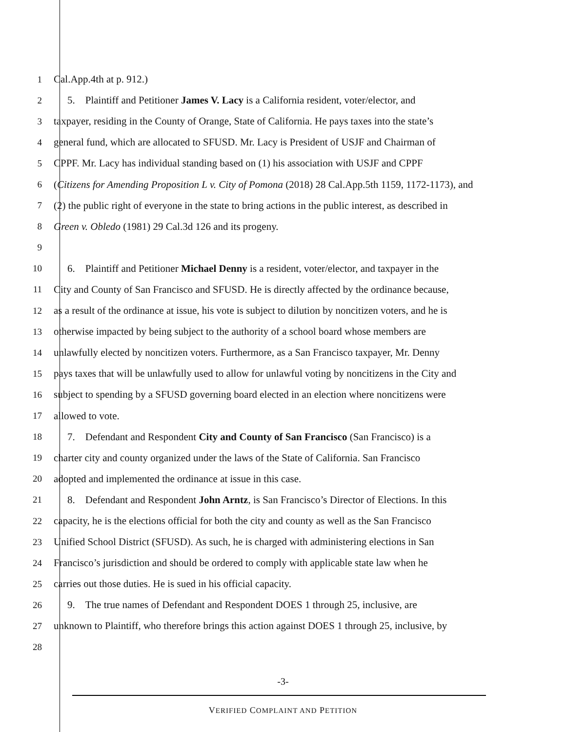1 Cal.App.4th at p. 912.)
2 5. Plaintiff and Petitioner James V. Lacy is a California resident, voter/elector, and
3 taxpayer, residing in the County of Orange, State of California. He pays taxes into the state’s
4 general fund, which are allocated to SFUSD. Mr. Lacy is President of USJF and Chairman of
5 CPPF. Mr. Lacy has individual standing based on (1) his association with USJF and CPPF
6 (Citizens for Amending Proposition L v. City of Pomona (2018) 28 Cal.App.5th 1159, 1172-1173), and
7 (2) the public right of everyone in the state to bring actions in the public interest, as described in
8 Green v. Obledo (1981) 29 Cal.3d 126 and its progeny.
9
10 6. Plaintiff and Petitioner Michael Denny is a resident, voter/elector, and taxpayer in the
11 City and County of San Francisco and SFUSD. He is directly affected by the ordinance because,
12 as a result of the ordinance at issue, his vote is subject to dilution by noncitizen voters, and he is
13 otherwise impacted by being subject to the authority of a school board whose members are
14 unlawfully elected by noncitizen voters. Furthermore, as a San Francisco taxpayer, Mr. Denny
15 pays taxes that will be unlawfully used to allow for unlawful voting by noncitizens in the City and
16 subject to spending by a SFUSD governing board elected in an election where noncitizens were
17 allowed to vote.
18 7. Defendant and Respondent City and County of San Francisco (San Francisco) is a
19 charter city and county organized under the laws of the State of California. San Francisco
20 adopted and implemented the ordinance at issue in this case.
21 8. Defendant and Respondent John Arntz, is San Francisco’s Director of Elections. In this
22 capacity, he is the elections official for both the city and county as well as the San Francisco
23 Unified School District (SFUSD). As such, he is charged with administering elections in San
24 Francisco’s jurisdiction and should be ordered to comply with applicable state law when he
25 carries out those duties. He is sued in his official capacity.
26 9. The true names of Defendant and Respondent DOES 1 through 25, inclusive, are
27 unknown to Plaintiff, who therefore brings this action against DOES 1 through 25, inclusive, by
28
-3-
VERIFIED COMPLAINT AND PETITION